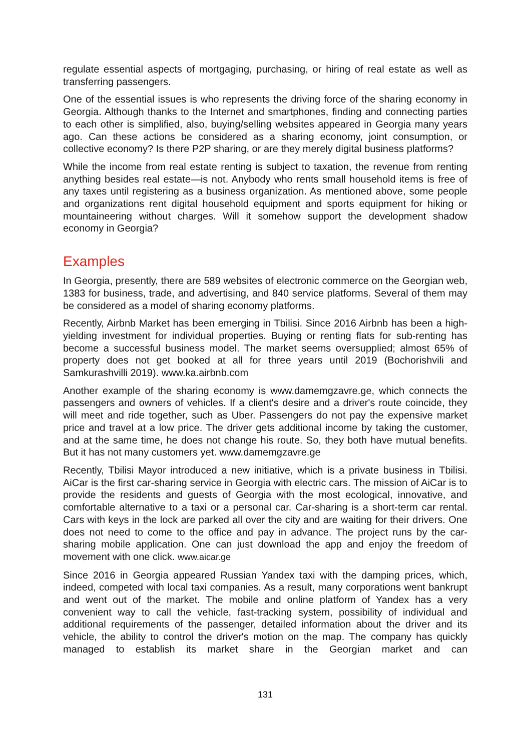regulate essential aspects of mortgaging, purchasing, or hiring of real estate as well as transferring passengers.
One of the essential issues is who represents the driving force of the sharing economy in Georgia. Although thanks to the Internet and smartphones, finding and connecting parties to each other is simplified, also, buying/selling websites appeared in Georgia many years ago. Can these actions be considered as a sharing economy, joint consumption, or collective economy? Is there P2P sharing, or are they merely digital business platforms?
While the income from real estate renting is subject to taxation, the revenue from renting anything besides real estate—is not. Anybody who rents small household items is free of any taxes until registering as a business organization. As mentioned above, some people and organizations rent digital household equipment and sports equipment for hiking or mountaineering without charges. Will it somehow support the development shadow economy in Georgia?
Examples
In Georgia, presently, there are 589 websites of electronic commerce on the Georgian web, 1383 for business, trade, and advertising, and 840 service platforms. Several of them may be considered as a model of sharing economy platforms.
Recently, Airbnb Market has been emerging in Tbilisi. Since 2016 Airbnb has been a high-yielding investment for individual properties. Buying or renting flats for sub-renting has become a successful business model. The market seems oversupplied; almost 65% of property does not get booked at all for three years until 2019 (Bochorishvili and Samkurashvilli 2019). www.ka.airbnb.com
Another example of the sharing economy is www.damemgzavre.ge, which connects the passengers and owners of vehicles. If a client's desire and a driver's route coincide, they will meet and ride together, such as Uber. Passengers do not pay the expensive market price and travel at a low price. The driver gets additional income by taking the customer, and at the same time, he does not change his route. So, they both have mutual benefits. But it has not many customers yet. www.damemgzavre.ge
Recently, Tbilisi Mayor introduced a new initiative, which is a private business in Tbilisi. AiCar is the first car-sharing service in Georgia with electric cars. The mission of AiCar is to provide the residents and guests of Georgia with the most ecological, innovative, and comfortable alternative to a taxi or a personal car. Car-sharing is a short-term car rental. Cars with keys in the lock are parked all over the city and are waiting for their drivers. One does not need to come to the office and pay in advance. The project runs by the car-sharing mobile application. One can just download the app and enjoy the freedom of movement with one click. www.aicar.ge
Since 2016 in Georgia appeared Russian Yandex taxi with the damping prices, which, indeed, competed with local taxi companies. As a result, many corporations went bankrupt and went out of the market. The mobile and online platform of Yandex has a very convenient way to call the vehicle, fast-tracking system, possibility of individual and additional requirements of the passenger, detailed information about the driver and its vehicle, the ability to control the driver's motion on the map. The company has quickly managed to establish its market share in the Georgian market and can
131